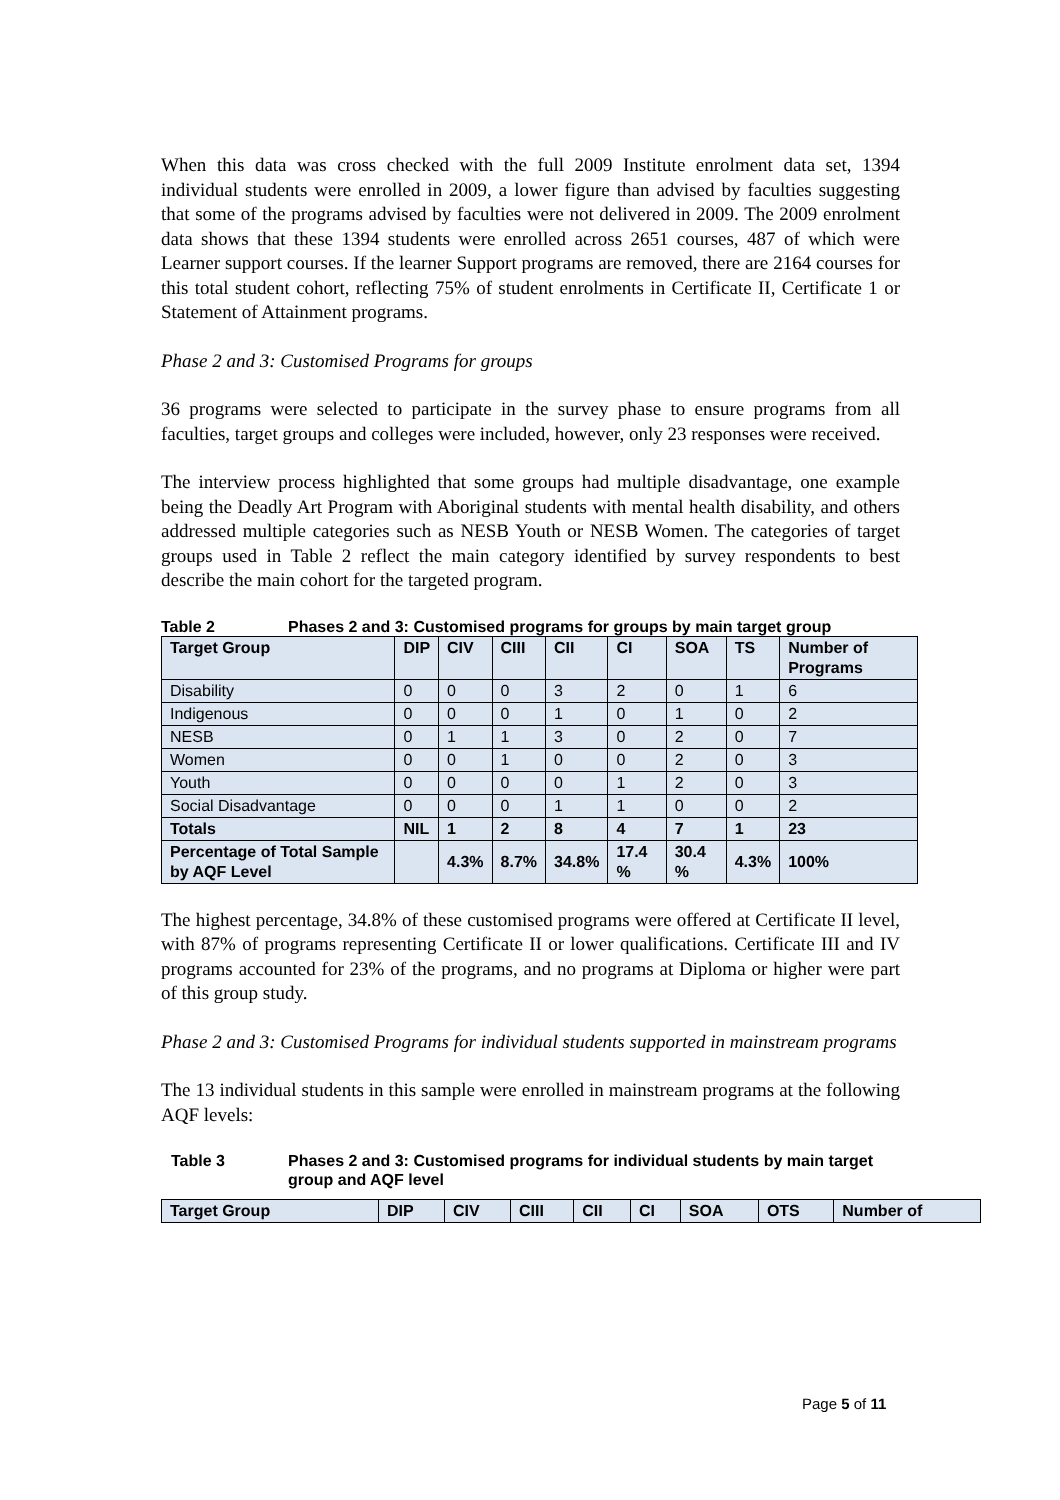When this data was cross checked with the full 2009 Institute enrolment data set, 1394 individual students were enrolled in 2009, a lower figure than advised by faculties suggesting that some of the programs advised by faculties were not delivered in 2009. The 2009 enrolment data shows that these 1394 students were enrolled across 2651 courses, 487 of which were Learner support courses. If the learner Support programs are removed, there are 2164 courses for this total student cohort, reflecting 75% of student enrolments in Certificate II, Certificate 1 or Statement of Attainment programs.
Phase 2 and 3: Customised Programs for groups
36 programs were selected to participate in the survey phase to ensure programs from all faculties, target groups and colleges were included, however, only 23 responses were received.
The interview process highlighted that some groups had multiple disadvantage, one example being the Deadly Art Program with Aboriginal students with mental health disability, and others addressed multiple categories such as NESB Youth or NESB Women. The categories of target groups used in Table 2 reflect the main category identified by survey respondents to best describe the main cohort for the targeted program.
Table 2 Phases 2 and 3: Customised programs for groups by main target group
| Target Group | DIP | CIV | CIII | CII | CI | SOA | TS | Number of Programs |
| --- | --- | --- | --- | --- | --- | --- | --- | --- |
| Disability | 0 | 0 | 0 | 3 | 2 | 0 | 1 | 6 |
| Indigenous | 0 | 0 | 0 | 1 | 0 | 1 | 0 | 2 |
| NESB | 0 | 1 | 1 | 3 | 0 | 2 | 0 | 7 |
| Women | 0 | 0 | 1 | 0 | 0 | 2 | 0 | 3 |
| Youth | 0 | 0 | 0 | 0 | 1 | 2 | 0 | 3 |
| Social Disadvantage | 0 | 0 | 0 | 1 | 1 | 0 | 0 | 2 |
| Totals | NIL | 1 | 2 | 8 | 4 | 7 | 1 | 23 |
| Percentage of Total Sample by AQF Level | | 4.3% | 8.7% | 34.8% | 17.4 % | 30.4 % | 4.3% | 100% |
The highest percentage, 34.8% of these customised programs were offered at Certificate II level, with 87% of programs representing Certificate II or lower qualifications. Certificate III and IV programs accounted for 23% of the programs, and no programs at Diploma or higher were part of this group study.
Phase 2 and 3: Customised Programs for individual students supported in mainstream programs
The 13 individual students in this sample were enrolled in mainstream programs at the following AQF levels:
Table 3 Phases 2 and 3: Customised programs for individual students by main target group and AQF level
| Target Group | DIP | CIV | CIII | CII | CI | SOA | OTS | Number of |
| --- | --- | --- | --- | --- | --- | --- | --- | --- |
Page 5 of 11